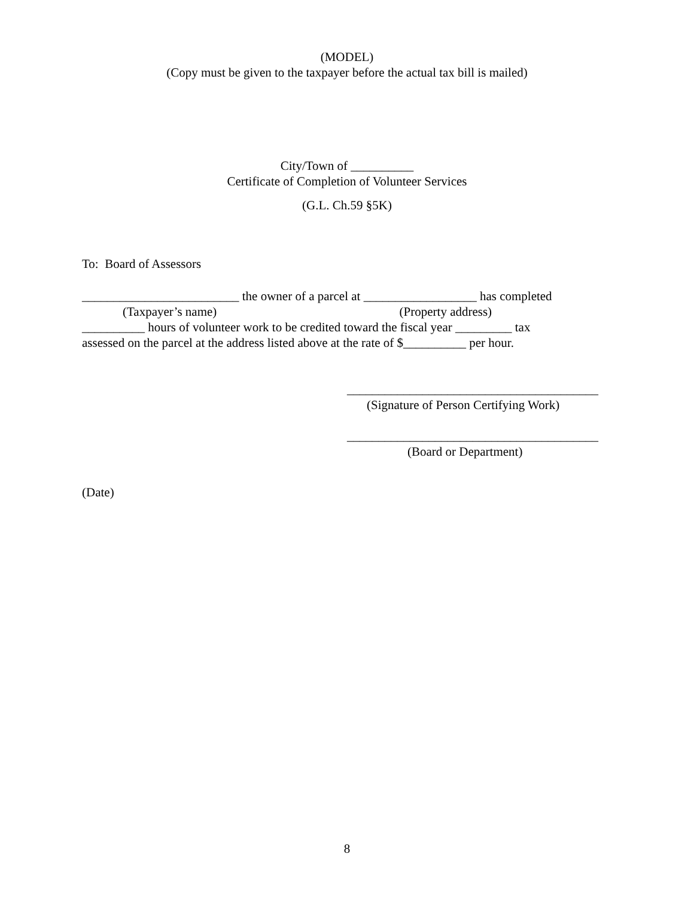(MODEL)
(Copy must be given to the taxpayer before the actual tax bill is mailed)
City/Town of __________
Certificate of Completion of Volunteer Services
(G.L. Ch.59 §5K)
To: Board of Assessors
_________________________ the owner of a parcel at __________________ has completed
(Taxpayer’s name) (Property address)
__________ hours of volunteer work to be credited toward the fiscal year _________ tax
assessed on the parcel at the address listed above at the rate of $__________ per hour.
________________________________________
(Signature of Person Certifying Work)
________________________________________
(Board or Department)
(Date)
8